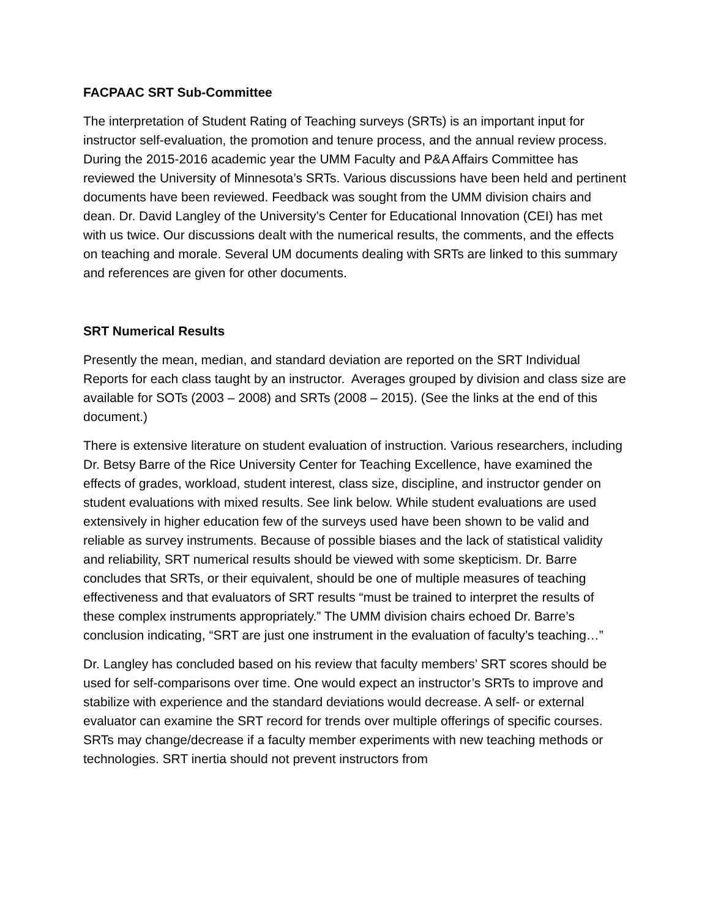FACPAAC SRT Sub-Committee
The interpretation of Student Rating of Teaching surveys (SRTs) is an important input for instructor self-evaluation, the promotion and tenure process, and the annual review process. During the 2015-2016 academic year the UMM Faculty and P&A Affairs Committee has reviewed the University of Minnesota’s SRTs. Various discussions have been held and pertinent documents have been reviewed. Feedback was sought from the UMM division chairs and dean. Dr. David Langley of the University’s Center for Educational Innovation (CEI) has met with us twice. Our discussions dealt with the numerical results, the comments, and the effects on teaching and morale. Several UM documents dealing with SRTs are linked to this summary and references are given for other documents.
SRT Numerical Results
Presently the mean, median, and standard deviation are reported on the SRT Individual Reports for each class taught by an instructor. Averages grouped by division and class size are available for SOTs (2003 – 2008) and SRTs (2008 – 2015). (See the links at the end of this document.)
There is extensive literature on student evaluation of instruction. Various researchers, including Dr. Betsy Barre of the Rice University Center for Teaching Excellence, have examined the effects of grades, workload, student interest, class size, discipline, and instructor gender on student evaluations with mixed results. See link below. While student evaluations are used extensively in higher education few of the surveys used have been shown to be valid and reliable as survey instruments. Because of possible biases and the lack of statistical validity and reliability, SRT numerical results should be viewed with some skepticism. Dr. Barre concludes that SRTs, or their equivalent, should be one of multiple measures of teaching effectiveness and that evaluators of SRT results “must be trained to interpret the results of these complex instruments appropriately.” The UMM division chairs echoed Dr. Barre’s conclusion indicating, “SRT are just one instrument in the evaluation of faculty’s teaching…”
Dr. Langley has concluded based on his review that faculty members’ SRT scores should be used for self-comparisons over time. One would expect an instructor’s SRTs to improve and stabilize with experience and the standard deviations would decrease. A self- or external evaluator can examine the SRT record for trends over multiple offerings of specific courses. SRTs may change/decrease if a faculty member experiments with new teaching methods or technologies. SRT inertia should not prevent instructors from